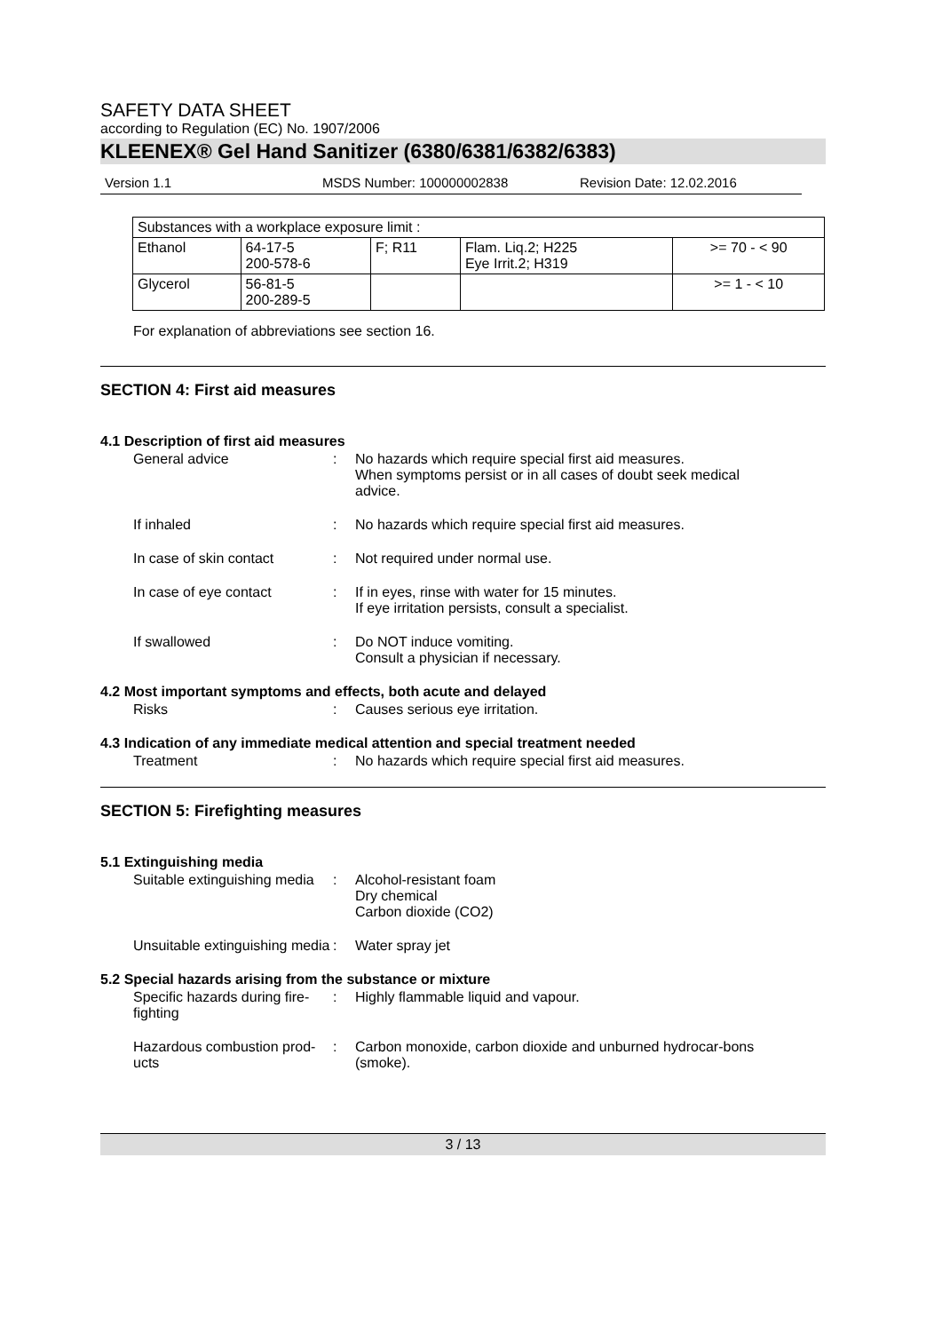SAFETY DATA SHEET
according to Regulation (EC) No. 1907/2006
KLEENEX® Gel Hand Sanitizer (6380/6381/6382/6383)
Version 1.1 MSDS Number: 100000002838 Revision Date: 12.02.2016
| Substances with a workplace exposure limit : | | | | |
| Ethanol | 64-17-5 200-578-6 | F; R11 | Flam. Liq.2; H225 Eye Irrit.2; H319 | >= 70 - < 90 |
| Glycerol | 56-81-5 200-289-5 | | | >= 1 - < 10 |
For explanation of abbreviations see section 16.
SECTION 4: First aid measures
4.1 Description of first aid measures
General advice : No hazards which require special first aid measures.
When symptoms persist or in all cases of doubt seek medical advice.
If inhaled : No hazards which require special first aid measures.
In case of skin contact : Not required under normal use.
In case of eye contact : If in eyes, rinse with water for 15 minutes.
If eye irritation persists, consult a specialist.
If swallowed : Do NOT induce vomiting.
Consult a physician if necessary.
4.2 Most important symptoms and effects, both acute and delayed
Risks : Causes serious eye irritation.
4.3 Indication of any immediate medical attention and special treatment needed
Treatment : No hazards which require special first aid measures.
SECTION 5: Firefighting measures
5.1 Extinguishing media
Suitable extinguishing media
: Alcohol-resistant foam
Dry chemical
Carbon dioxide (CO2)
Unsuitable extinguishing media
: Water spray jet
5.2 Special hazards arising from the substance or mixture
Specific hazards during fire-fighting
: Highly flammable liquid and vapour.
Hazardous combustion prod-ucts
: Carbon monoxide, carbon dioxide and unburned hydrocar-bons (smoke).
3 / 13